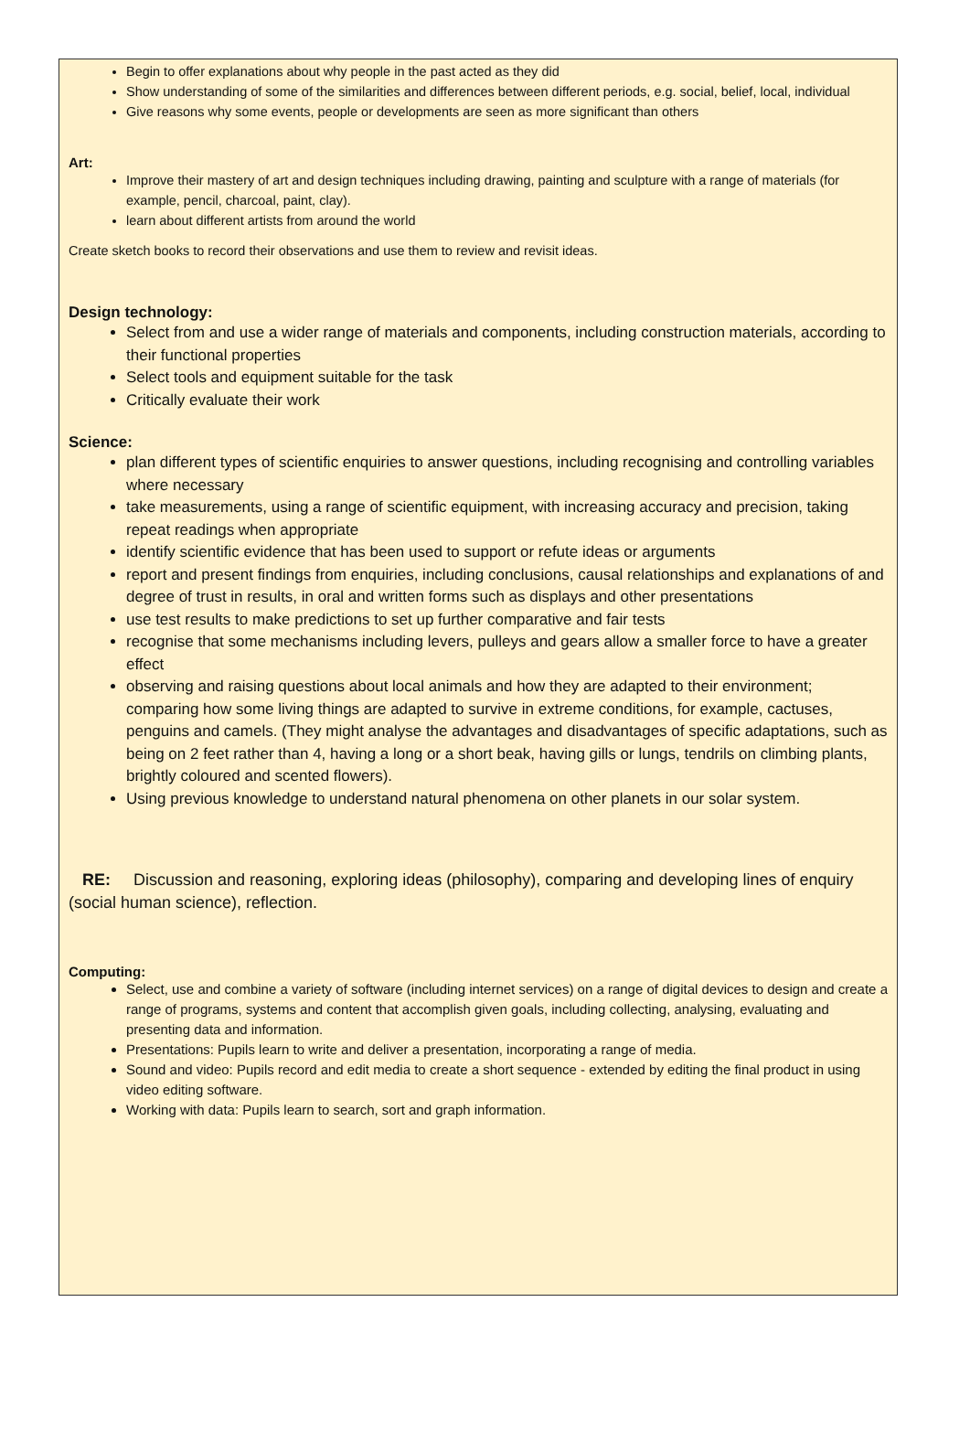Begin to offer explanations about why people in the past acted as they did
Show understanding of some of the similarities and differences between different periods, e.g. social, belief, local, individual
Give reasons why some events, people or developments are seen as more significant than others
Art:
Improve their mastery of art and design techniques including drawing, painting and sculpture with a range of materials (for example, pencil, charcoal, paint, clay).
learn about different artists from around the world
Create sketch books to record their observations and use them to review and revisit ideas.
Design technology:
Select from and use a wider range of materials and components, including construction materials, according to their functional properties
Select tools and equipment suitable for the task
Critically evaluate their work
Science:
plan different types of scientific enquiries to answer questions, including recognising and controlling variables where necessary
take measurements, using a range of scientific equipment, with increasing accuracy and precision, taking repeat readings when appropriate
identify scientific evidence that has been used to support or refute ideas or arguments
report and present findings from enquiries, including conclusions, causal relationships and explanations of and degree of trust in results, in oral and written forms such as displays and other presentations
use test results to make predictions to set up further comparative and fair tests
recognise that some mechanisms including levers, pulleys and gears allow a smaller force to have a greater effect
observing and raising questions about local animals and how they are adapted to their environment; comparing how some living things are adapted to survive in extreme conditions, for example, cactuses, penguins and camels. (They might analyse the advantages and disadvantages of specific adaptations, such as being on 2 feet rather than 4, having a long or a short beak, having gills or lungs, tendrils on climbing plants, brightly coloured and scented flowers).
Using previous knowledge to understand natural phenomena on other planets in our solar system.
RE: Discussion and reasoning, exploring ideas (philosophy), comparing and developing lines of enquiry (social human science), reflection.
Computing:
Select, use and combine a variety of software (including internet services) on a range of digital devices to design and create a range of programs, systems and content that accomplish given goals, including collecting, analysing, evaluating and presenting data and information.
Presentations: Pupils learn to write and deliver a presentation, incorporating a range of media.
Sound and video: Pupils record and edit media to create a short sequence - extended by editing the final product in using video editing software.
Working with data: Pupils learn to search, sort and graph information.